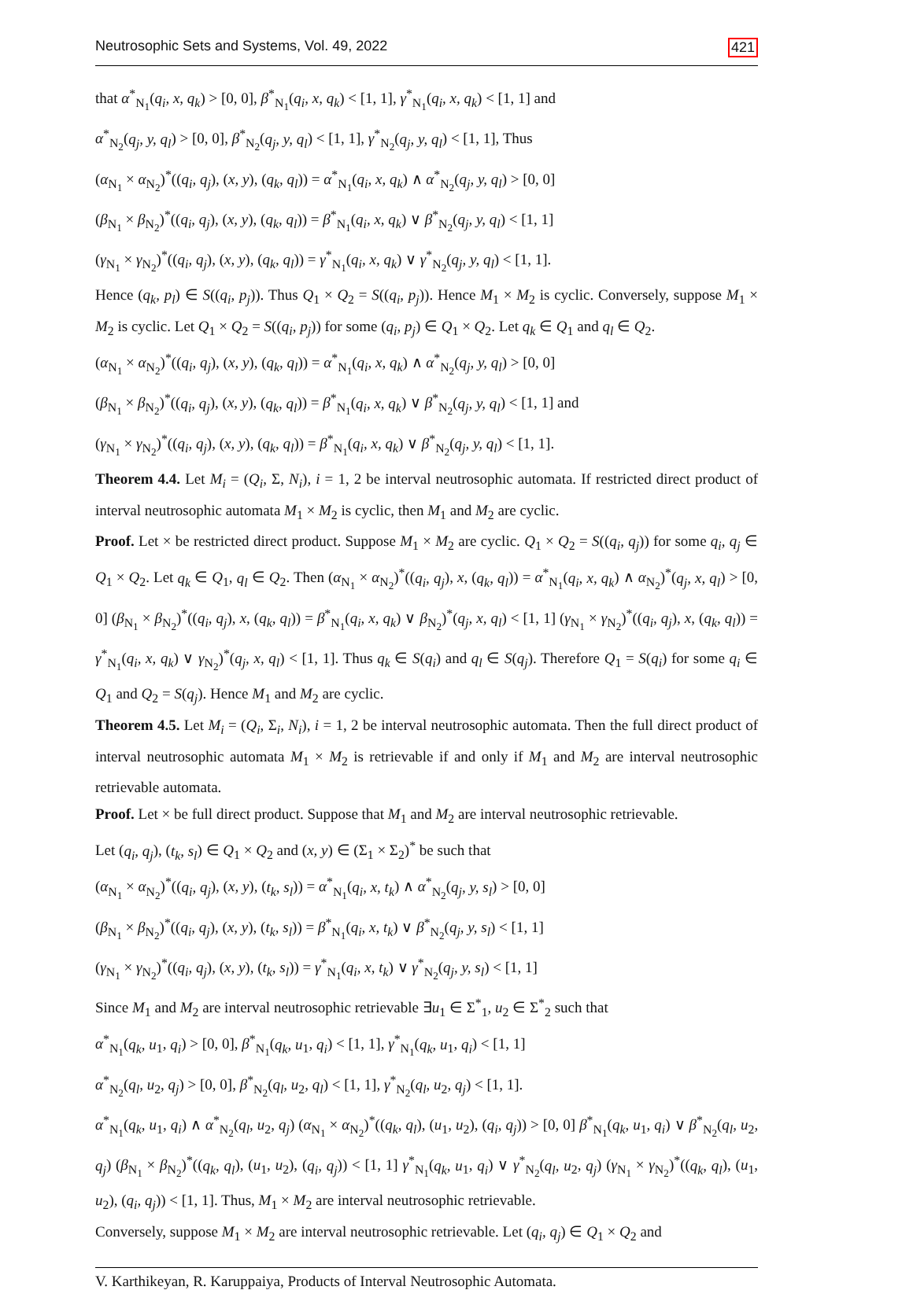Neutrosophic Sets and Systems, Vol. 49, 2022 421
that α<sup>*</sup><sub>N<sub>1</sub></sub>(q<sub>i</sub>, x, q<sub>k</sub>) > [0, 0], β<sup>*</sup><sub>N<sub>1</sub></sub>(q<sub>i</sub>, x, q<sub>k</sub>) < [1, 1], γ<sup>*</sup><sub>N<sub>1</sub></sub>(q<sub>i</sub>, x, q<sub>k</sub>) < [1, 1] and
α<sup>*</sup><sub>N<sub>2</sub></sub>(q<sub>j</sub>, y, q<sub>l</sub>) > [0, 0], β<sup>*</sup><sub>N<sub>2</sub></sub>(q<sub>j</sub>, y, q<sub>l</sub>) < [1, 1], γ<sup>*</sup><sub>N<sub>2</sub></sub>(q<sub>j</sub>, y, q<sub>l</sub>) < [1, 1], Thus
(α<sub>N<sub>1</sub></sub> × α<sub>N<sub>2</sub></sub>)<sup>*</sup>((q<sub>i</sub>, q<sub>j</sub>), (x, y), (q<sub>k</sub>, q<sub>l</sub>)) = α<sup>*</sup><sub>N<sub>1</sub></sub>(q<sub>i</sub>, x, q<sub>k</sub>) ∧ α<sup>*</sup><sub>N<sub>2</sub></sub>(q<sub>j</sub>, y, q<sub>l</sub>) > [0, 0]
(β<sub>N<sub>1</sub></sub> × β<sub>N<sub>2</sub></sub>)<sup>*</sup>((q<sub>i</sub>, q<sub>j</sub>), (x, y), (q<sub>k</sub>, q<sub>l</sub>)) = β<sup>*</sup><sub>N<sub>1</sub></sub>(q<sub>i</sub>, x, q<sub>k</sub>) ∨ β<sup>*</sup><sub>N<sub>2</sub></sub>(q<sub>j</sub>, y, q<sub>l</sub>) < [1, 1]
(γ<sub>N<sub>1</sub></sub> × γ<sub>N<sub>2</sub></sub>)<sup>*</sup>((q<sub>i</sub>, q<sub>j</sub>), (x, y), (q<sub>k</sub>, q<sub>l</sub>)) = γ<sup>*</sup><sub>N<sub>1</sub></sub>(q<sub>i</sub>, x, q<sub>k</sub>) ∨ γ<sup>*</sup><sub>N<sub>2</sub></sub>(q<sub>j</sub>, y, q<sub>l</sub>) < [1, 1].
Hence (q<sub>k</sub>, p<sub>l</sub>) ∈ S((q<sub>i</sub>, p<sub>j</sub>)). Thus Q<sub>1</sub> × Q<sub>2</sub> = S((q<sub>i</sub>, p<sub>j</sub>)). Hence M<sub>1</sub> × M<sub>2</sub> is cyclic. Conversely, suppose M<sub>1</sub> × M<sub>2</sub> is cyclic. Let Q<sub>1</sub> × Q<sub>2</sub> = S((q<sub>i</sub>, p<sub>j</sub>)) for some (q<sub>i</sub>, p<sub>j</sub>) ∈ Q<sub>1</sub> × Q<sub>2</sub>. Let q<sub>k</sub> ∈ Q<sub>1</sub> and q<sub>l</sub> ∈ Q<sub>2</sub>.
(α<sub>N<sub>1</sub></sub> × α<sub>N<sub>2</sub></sub>)<sup>*</sup>((q<sub>i</sub>, q<sub>j</sub>), (x, y), (q<sub>k</sub>, q<sub>l</sub>)) = α<sup>*</sup><sub>N<sub>1</sub></sub>(q<sub>i</sub>, x, q<sub>k</sub>) ∧ α<sup>*</sup><sub>N<sub>2</sub></sub>(q<sub>j</sub>, y, q<sub>l</sub>) > [0, 0]
(β<sub>N<sub>1</sub></sub> × β<sub>N<sub>2</sub></sub>)<sup>*</sup>((q<sub>i</sub>, q<sub>j</sub>), (x, y), (q<sub>k</sub>, q<sub>l</sub>)) = β<sup>*</sup><sub>N<sub>1</sub></sub>(q<sub>i</sub>, x, q<sub>k</sub>) ∨ β<sup>*</sup><sub>N<sub>2</sub></sub>(q<sub>j</sub>, y, q<sub>l</sub>) < [1, 1] and
(γ<sub>N<sub>1</sub></sub> × γ<sub>N<sub>2</sub></sub>)<sup>*</sup>((q<sub>i</sub>, q<sub>j</sub>), (x, y), (q<sub>k</sub>, q<sub>l</sub>)) = β<sup>*</sup><sub>N<sub>1</sub></sub>(q<sub>i</sub>, x, q<sub>k</sub>) ∨ β<sup>*</sup><sub>N<sub>2</sub></sub>(q<sub>j</sub>, y, q<sub>l</sub>) < [1, 1].
Theorem 4.4. Let M<sub>i</sub> = (Q<sub>i</sub>, Σ, N<sub>i</sub>), i = 1, 2 be interval neutrosophic automata. If restricted direct product of interval neutrosophic automata M<sub>1</sub> × M<sub>2</sub> is cyclic, then M<sub>1</sub> and M<sub>2</sub> are cyclic.
Proof. Let × be restricted direct product. Suppose M<sub>1</sub> × M<sub>2</sub> are cyclic. Q<sub>1</sub> × Q<sub>2</sub> = S((q<sub>i</sub>, q<sub>j</sub>)) for some q<sub>i</sub>, q<sub>j</sub> ∈ Q<sub>1</sub> × Q<sub>2</sub>. Let q<sub>k</sub> ∈ Q<sub>1</sub>, q<sub>l</sub> ∈ Q<sub>2</sub>. Then (α<sub>N<sub>1</sub></sub> × α<sub>N<sub>2</sub></sub>)<sup>*</sup>((q<sub>i</sub>, q<sub>j</sub>), x, (q<sub>k</sub>, q<sub>l</sub>)) = α<sup>*</sup><sub>N<sub>1</sub></sub>(q<sub>i</sub>, x, q<sub>k</sub>) ∧ α<sub>N<sub>2</sub></sub>)<sup>*</sup>(q<sub>j</sub>, x, q<sub>l</sub>) > [0, 0] (β<sub>N<sub>1</sub></sub> × β<sub>N<sub>2</sub></sub>)<sup>*</sup>((q<sub>i</sub>, q<sub>j</sub>), x, (q<sub>k</sub>, q<sub>l</sub>)) = β<sup>*</sup><sub>N<sub>1</sub></sub>(q<sub>i</sub>, x, q<sub>k</sub>) ∨ β<sub>N<sub>2</sub></sub>)<sup>*</sup>(q<sub>j</sub>, x, q<sub>l</sub>) < [1, 1] (γ<sub>N<sub>1</sub></sub> × γ<sub>N<sub>2</sub></sub>)<sup>*</sup>((q<sub>i</sub>, q<sub>j</sub>), x, (q<sub>k</sub>, q<sub>l</sub>)) = γ<sup>*</sup><sub>N<sub>1</sub></sub>(q<sub>i</sub>, x, q<sub>k</sub>) ∨ γ<sub>N<sub>2</sub></sub>)<sup>*</sup>(q<sub>j</sub>, x, q<sub>l</sub>) < [1, 1]. Thus q<sub>k</sub> ∈ S(q<sub>i</sub>) and q<sub>l</sub> ∈ S(q<sub>j</sub>). Therefore Q<sub>1</sub> = S(q<sub>i</sub>) for some q<sub>i</sub> ∈ Q<sub>1</sub> and Q<sub>2</sub> = S(q<sub>j</sub>). Hence M<sub>1</sub> and M<sub>2</sub> are cyclic.
Theorem 4.5. Let M<sub>i</sub> = (Q<sub>i</sub>, Σ<sub>i</sub>, N<sub>i</sub>), i = 1, 2 be interval neutrosophic automata. Then the full direct product of interval neutrosophic automata M<sub>1</sub> × M<sub>2</sub> is retrievable if and only if M<sub>1</sub> and M<sub>2</sub> are interval neutrosophic retrievable automata.
Proof. Let × be full direct product. Suppose that M<sub>1</sub> and M<sub>2</sub> are interval neutrosophic retrievable.
Let (q<sub>i</sub>, q<sub>j</sub>), (t<sub>k</sub>, s<sub>l</sub>) ∈ Q<sub>1</sub> × Q<sub>2</sub> and (x, y) ∈ (Σ<sub>1</sub> × Σ<sub>2</sub>)<sup>*</sup> be such that
(α<sub>N<sub>1</sub></sub> × α<sub>N<sub>2</sub></sub>)<sup>*</sup>((q<sub>i</sub>, q<sub>j</sub>), (x, y), (t<sub>k</sub>, s<sub>l</sub>)) = α<sup>*</sup><sub>N<sub>1</sub></sub>(q<sub>i</sub>, x, t<sub>k</sub>) ∧ α<sup>*</sup><sub>N<sub>2</sub></sub>(q<sub>j</sub>, y, s<sub>l</sub>) > [0, 0]
(β<sub>N<sub>1</sub></sub> × β<sub>N<sub>2</sub></sub>)<sup>*</sup>((q<sub>i</sub>, q<sub>j</sub>), (x, y), (t<sub>k</sub>, s<sub>l</sub>)) = β<sup>*</sup><sub>N<sub>1</sub></sub>(q<sub>i</sub>, x, t<sub>k</sub>) ∨ β<sup>*</sup><sub>N<sub>2</sub></sub>(q<sub>j</sub>, y, s<sub>l</sub>) < [1, 1]
(γ<sub>N<sub>1</sub></sub> × γ<sub>N<sub>2</sub></sub>)<sup>*</sup>((q<sub>i</sub>, q<sub>j</sub>), (x, y), (t<sub>k</sub>, s<sub>l</sub>)) = γ<sup>*</sup><sub>N<sub>1</sub></sub>(q<sub>i</sub>, x, t<sub>k</sub>) ∨ γ<sup>*</sup><sub>N<sub>2</sub></sub>(q<sub>j</sub>, y, s<sub>l</sub>) < [1, 1]
Since M<sub>1</sub> and M<sub>2</sub> are interval neutrosophic retrievable ∃u<sub>1</sub> ∈ Σ<sup>*</sup><sub>1</sub>, u<sub>2</sub> ∈ Σ<sup>*</sup><sub>2</sub> such that
α<sup>*</sup><sub>N<sub>1</sub></sub>(q<sub>k</sub>, u<sub>1</sub>, q<sub>i</sub>) > [0, 0], β<sup>*</sup><sub>N<sub>1</sub></sub>(q<sub>k</sub>, u<sub>1</sub>, q<sub>i</sub>) < [1, 1], γ<sup>*</sup><sub>N<sub>1</sub></sub>(q<sub>k</sub>, u<sub>1</sub>, q<sub>i</sub>) < [1, 1]
α<sup>*</sup><sub>N<sub>2</sub></sub>(q<sub>l</sub>, u<sub>2</sub>, q<sub>j</sub>) > [0, 0], β<sup>*</sup><sub>N<sub>2</sub></sub>(q<sub>l</sub>, u<sub>2</sub>, q<sub>l</sub>) < [1, 1], γ<sup>*</sup><sub>N<sub>2</sub></sub>(q<sub>l</sub>, u<sub>2</sub>, q<sub>j</sub>) < [1, 1].
α<sup>*</sup><sub>N<sub>1</sub></sub>(q<sub>k</sub>, u<sub>1</sub>, q<sub>i</sub>) ∧ α<sup>*</sup><sub>N<sub>2</sub></sub>(q<sub>l</sub>, u<sub>2</sub>, q<sub>j</sub>) (α<sub>N<sub>1</sub></sub> × α<sub>N<sub>2</sub></sub>)<sup>*</sup>((q<sub>k</sub>, q<sub>l</sub>), (u<sub>1</sub>, u<sub>2</sub>), (q<sub>i</sub>, q<sub>j</sub>)) > [0, 0] β<sup>*</sup><sub>N<sub>1</sub></sub>(q<sub>k</sub>, u<sub>1</sub>, q<sub>i</sub>) ∨ β<sup>*</sup><sub>N<sub>2</sub></sub>(q<sub>l</sub>, u<sub>2</sub>, q<sub>j</sub>) (β<sub>N<sub>1</sub></sub> × β<sub>N<sub>2</sub></sub>)<sup>*</sup>((q<sub>k</sub>, q<sub>l</sub>), (u<sub>1</sub>, u<sub>2</sub>), (q<sub>i</sub>, q<sub>j</sub>)) < [1, 1] γ<sup>*</sup><sub>N<sub>1</sub></sub>(q<sub>k</sub>, u<sub>1</sub>, q<sub>i</sub>) ∨ γ<sup>*</sup><sub>N<sub>2</sub></sub>(q<sub>l</sub>, u<sub>2</sub>, q<sub>j</sub>) (γ<sub>N<sub>1</sub></sub> × γ<sub>N<sub>2</sub></sub>)<sup>*</sup>((q<sub>k</sub>, q<sub>l</sub>), (u<sub>1</sub>, u<sub>2</sub>), (q<sub>i</sub>, q<sub>j</sub>)) < [1, 1]. Thus, M<sub>1</sub> × M<sub>2</sub> are interval neutrosophic retrievable.
Conversely, suppose M<sub>1</sub> × M<sub>2</sub> are interval neutrosophic retrievable. Let (q<sub>i</sub>, q<sub>j</sub>) ∈ Q<sub>1</sub> × Q<sub>2</sub> and
V. Karthikeyan, R. Karuppaiya, Products of Interval Neutrosophic Automata.